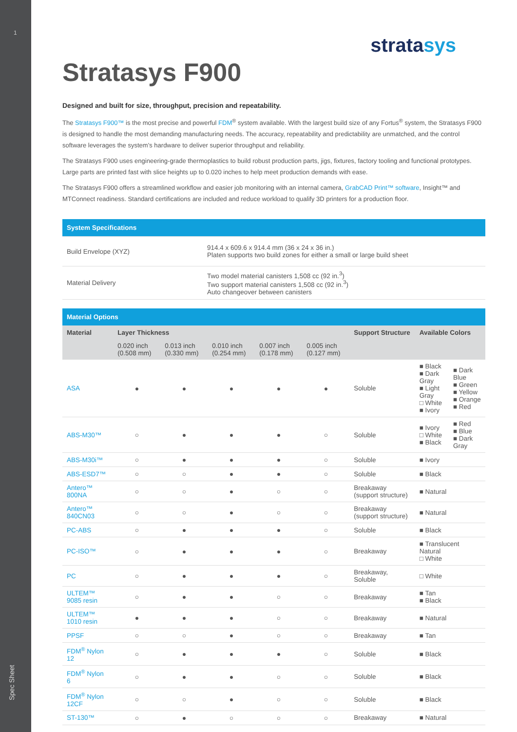1
Spec Sheet
stratasys
Stratasys F900
Designed and built for size, throughput, precision and repeatability.
The Stratasys F900™ is the most precise and powerful FDM<sup>®</sup> system available. With the largest build size of any Fortus<sup>®</sup> system, the Stratasys F900 is designed to handle the most demanding manufacturing needs. The accuracy, repeatability and predictability are unmatched, and the control software leverages the system’s hardware to deliver superior throughput and reliability.
The Stratasys F900 uses engineering-grade thermoplastics to build robust production parts, jigs, fixtures, factory tooling and functional prototypes. Large parts are printed fast with slice heights up to 0.020 inches to help meet production demands with ease.
The Stratasys F900 offers a streamlined workflow and easier job monitoring with an internal camera, GrabCAD Print™ software, Insight™ and MTConnect readiness. Standard certifications are included and reduce workload to qualify 3D printers for a production floor.
| System Specifications | |
| --- | --- |
| Build Envelope (XYZ) | 914.4 x 609.6 x 914.4 mm (36 x 24 x 36 in.) Platen supports two build zones for either a small or large build sheet |
| Material Delivery | Two model material canisters 1,508 cc (92 in.<sup>3</sup>) Two support material canisters 1,508 cc (92 in.<sup>3</sup>) Auto changeover between canisters |
| Material Options | | | | | | | | |
| --- | --- | --- | --- | --- | --- | --- | --- | --- |
| Material | Layer Thickness | | | | | Support Structure | Available Colors | |
| | 0.020 inch (0.508 mm) | 0.013 inch (0.330 mm) | 0.010 inch (0.254 mm) | 0.007 inch (0.178 mm) | 0.005 inch (0.127 mm) | | | |
| ASA | ● | ● | ● | ● | ● | Soluble | ■ Black ■ Dark Gray ■ Light Gray □ White ■ Ivory | ■ Dark Blue ■ Green ■ Yellow ■ Orange ■ Red |
| ABS-M30™ | ○ | ● | ● | ● | ○ | Soluble | ■ Ivory □ White ■ Black | ■ Red ■ Blue ■ Dark Gray |
| ABS-M30i™ | ○ | ● | ● | ● | ○ | Soluble | ■ Ivory | |
| ABS-ESD7™ | ○ | ○ | ● | ● | ○ | Soluble | ■ Black | |
| Antero™ 800NA | ○ | ○ | ● | ○ | ○ | Breakaway (support structure) | ■ Natural | |
| Antero™ 840CN03 | ○ | ○ | ● | ○ | ○ | Breakaway (support structure) | ■ Natural | |
| PC-ABS | ○ | ● | ● | ● | ○ | Soluble | ■ Black | |
| PC-ISO™ | ○ | ● | ● | ● | ○ | Breakaway | ■ Translucent Natural □ White | |
| PC | ○ | ● | ● | ● | ○ | Breakaway, Soluble | □ White | |
| ULTEM™ 9085 resin | ○ | ● | ● | ○ | ○ | Breakaway | ■ Tan ■ Black | |
| ULTEM™ 1010 resin | ● | ● | ● | ○ | ○ | Breakaway | ■ Natural | |
| PPSF | ○ | ○ | ● | ○ | ○ | Breakaway | ■ Tan | |
| FDM<sup>®</sup> Nylon 12 | ○ | ● | ● | ● | ○ | Soluble | ■ Black | |
| FDM<sup>®</sup> Nylon 6 | ○ | ● | ● | ○ | ○ | Soluble | ■ Black | |
| FDM<sup>®</sup> Nylon 12CF | ○ | ○ | ● | ○ | ○ | Soluble | ■ Black | |
| ST-130™ | ○ | ● | ○ | ○ | ○ | Breakaway | ■ Natural | |